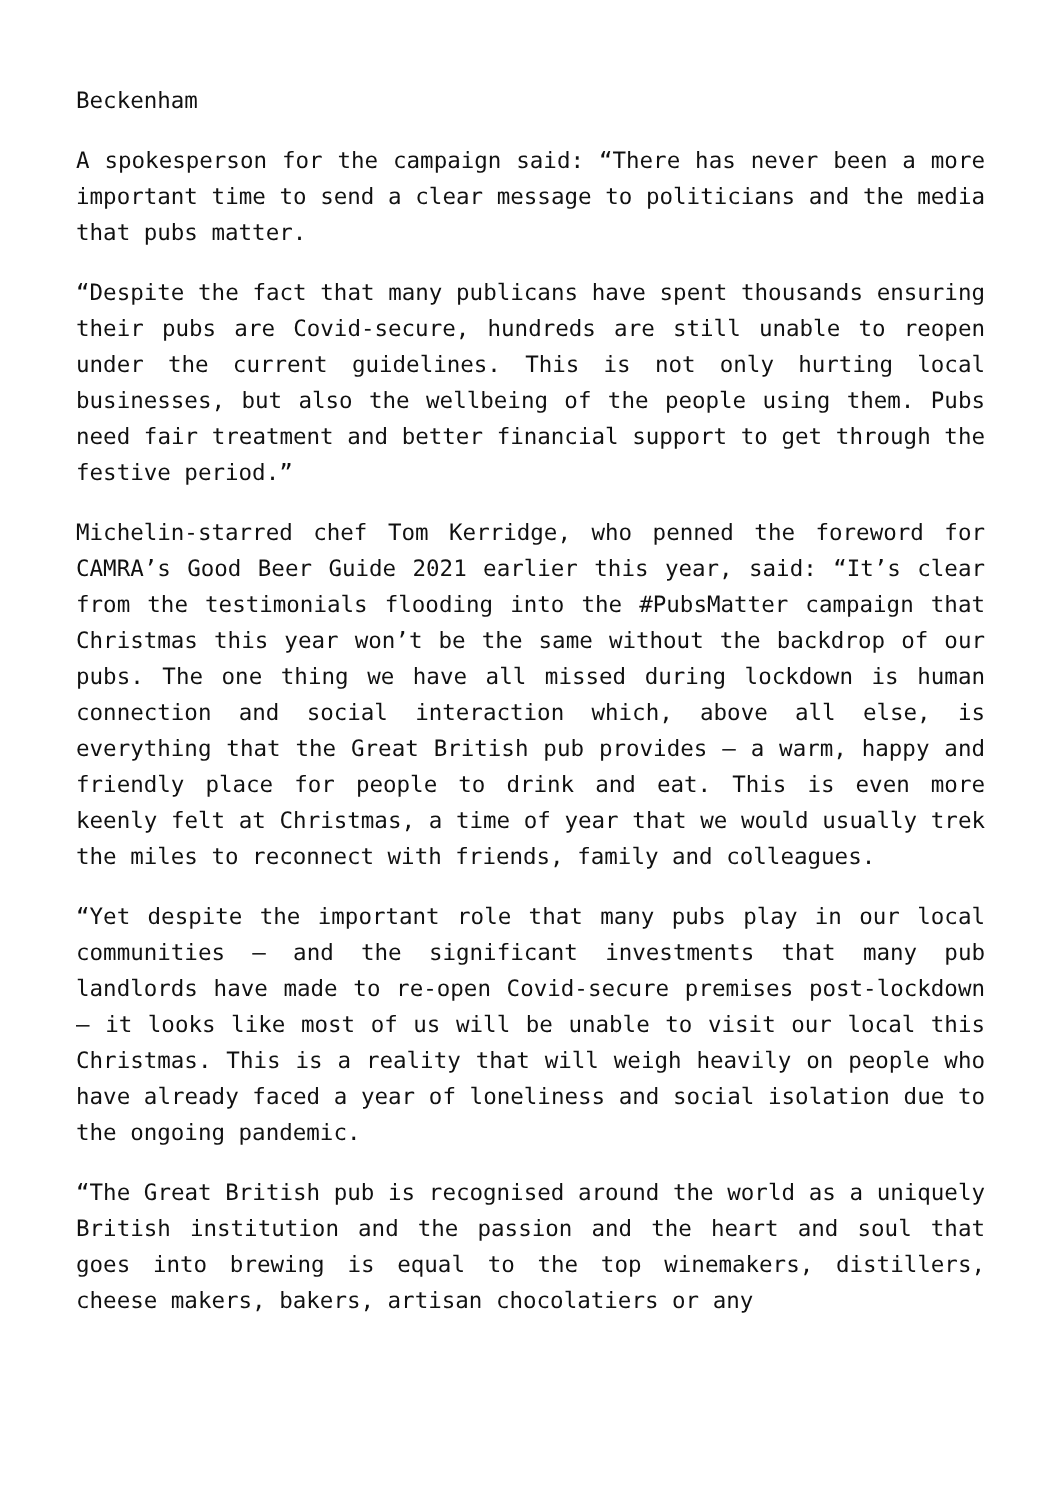Beckenham
A spokesperson for the campaign said: “There has never been a more important time to send a clear message to politicians and the media that pubs matter.
“Despite the fact that many publicans have spent thousands ensuring their pubs are Covid-secure, hundreds are still unable to reopen under the current guidelines. This is not only hurting local businesses, but also the wellbeing of the people using them. Pubs need fair treatment and better financial support to get through the festive period.”
Michelin-starred chef Tom Kerridge, who penned the foreword for CAMRA’s Good Beer Guide 2021 earlier this year, said: “It’s clear from the testimonials flooding into the #PubsMatter campaign that Christmas this year won’t be the same without the backdrop of our pubs. The one thing we have all missed during lockdown is human connection and social interaction which, above all else, is everything that the Great British pub provides – a warm, happy and friendly place for people to drink and eat. This is even more keenly felt at Christmas, a time of year that we would usually trek the miles to reconnect with friends, family and colleagues.
“Yet despite the important role that many pubs play in our local communities – and the significant investments that many pub landlords have made to re-open Covid-secure premises post-lockdown – it looks like most of us will be unable to visit our local this Christmas. This is a reality that will weigh heavily on people who have already faced a year of loneliness and social isolation due to the ongoing pandemic.
“The Great British pub is recognised around the world as a uniquely British institution and the passion and the heart and soul that goes into brewing is equal to the top winemakers, distillers, cheese makers, bakers, artisan chocolatiers or any